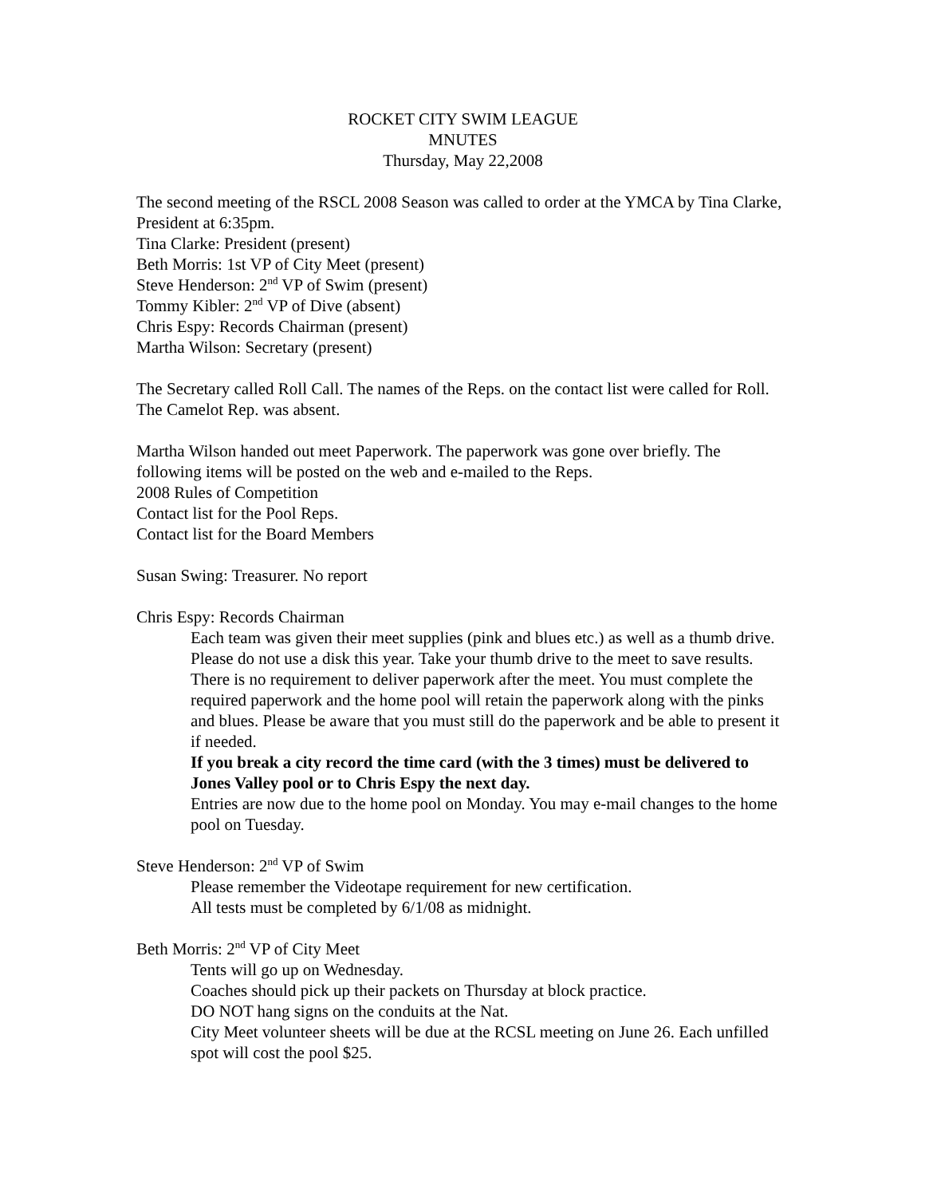ROCKET CITY SWIM LEAGUE
MNUTES
Thursday, May 22,2008
The second meeting of the RSCL 2008 Season was called to order at the YMCA by Tina Clarke, President at 6:35pm.
Tina Clarke: President (present)
Beth Morris: 1st VP of City Meet (present)
Steve Henderson: 2<sup>nd</sup> VP of Swim (present)
Tommy Kibler: 2<sup>nd</sup> VP of Dive (absent)
Chris Espy: Records Chairman (present)
Martha Wilson: Secretary (present)
The Secretary called Roll Call. The names of the Reps. on the contact list were called for Roll. The Camelot Rep. was absent.
Martha Wilson handed out meet Paperwork. The paperwork was gone over briefly. The following items will be posted on the web and e-mailed to the Reps.
2008 Rules of Competition
Contact list for the Pool Reps.
Contact list for the Board Members
Susan Swing: Treasurer. No report
Chris Espy: Records Chairman
Each team was given their meet supplies (pink and blues etc.) as well as a thumb drive. Please do not use a disk this year. Take your thumb drive to the meet to save results.
There is no requirement to deliver paperwork after the meet. You must complete the required paperwork and the home pool will retain the paperwork along with the pinks and blues. Please be aware that you must still do the paperwork and be able to present it if needed.
If you break a city record the time card (with the 3 times) must be delivered to Jones Valley pool or to Chris Espy the next day.
Entries are now due to the home pool on Monday. You may e-mail changes to the home pool on Tuesday.
Steve Henderson: 2<sup>nd</sup> VP of Swim
Please remember the Videotape requirement for new certification.
All tests must be completed by 6/1/08 as midnight.
Beth Morris: 2<sup>nd</sup> VP of City Meet
Tents will go up on Wednesday.
Coaches should pick up their packets on Thursday at block practice.
DO NOT hang signs on the conduits at the Nat.
City Meet volunteer sheets will be due at the RCSL meeting on June 26. Each unfilled spot will cost the pool $25.